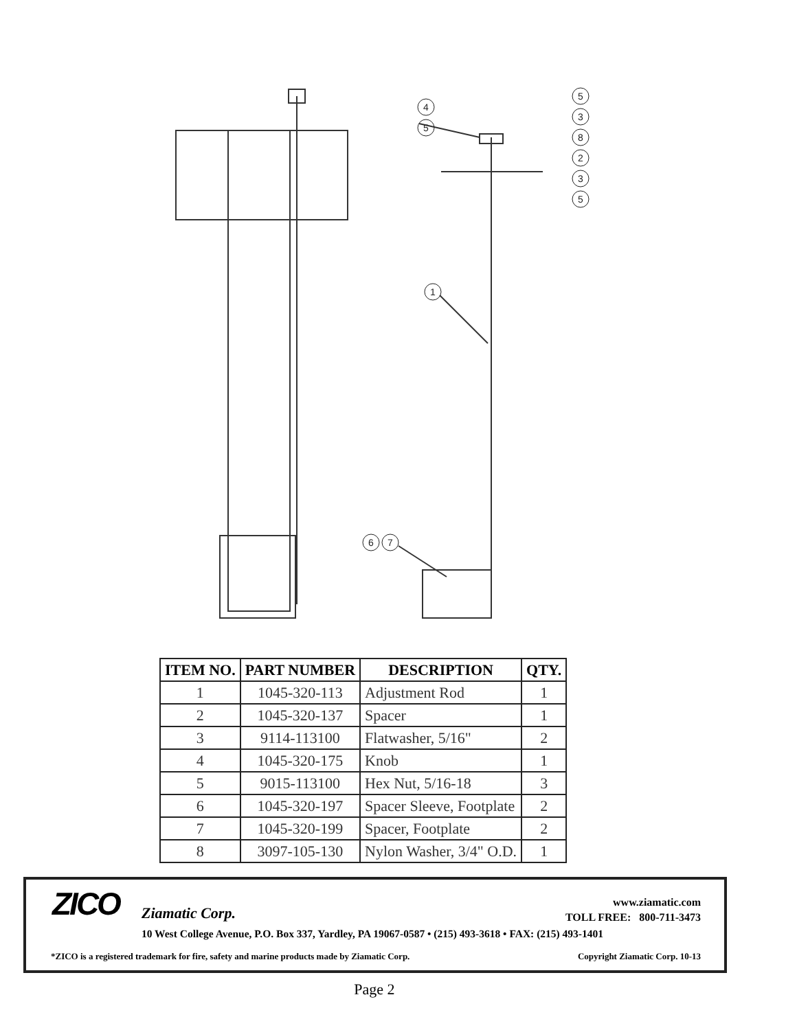4
5
1
6
7
5
3
8
2
3
5
| ITEM NO. | PART NUMBER | DESCRIPTION | QTY. |
| --- | --- | --- | --- |
| 1 | 1045-320-113 | Adjustment Rod | 1 |
| 2 | 1045-320-137 | Spacer | 1 |
| 3 | 9114-113100 | Flatwasher, 5/16" | 2 |
| 4 | 1045-320-175 | Knob | 1 |
| 5 | 9015-113100 | Hex Nut, 5/16-18 | 3 |
| 6 | 1045-320-197 | Spacer Sleeve, Footplate | 2 |
| 7 | 1045-320-199 | Spacer, Footplate | 2 |
| 8 | 3097-105-130 | Nylon Washer, 3/4" O.D. | 1 |
ZICO Ziamatic Corp.
www.ziamatic.com
TOLL FREE: 800-711-3473
10 West College Avenue, P.O. Box 337, Yardley, PA 19067-0587 • (215) 493-3618 • FAX: (215) 493-1401
*ZICO is a registered trademark for fire, safety and marine products made by Ziamatic Corp.
Copyright Ziamatic Corp. 10-13
Page 2